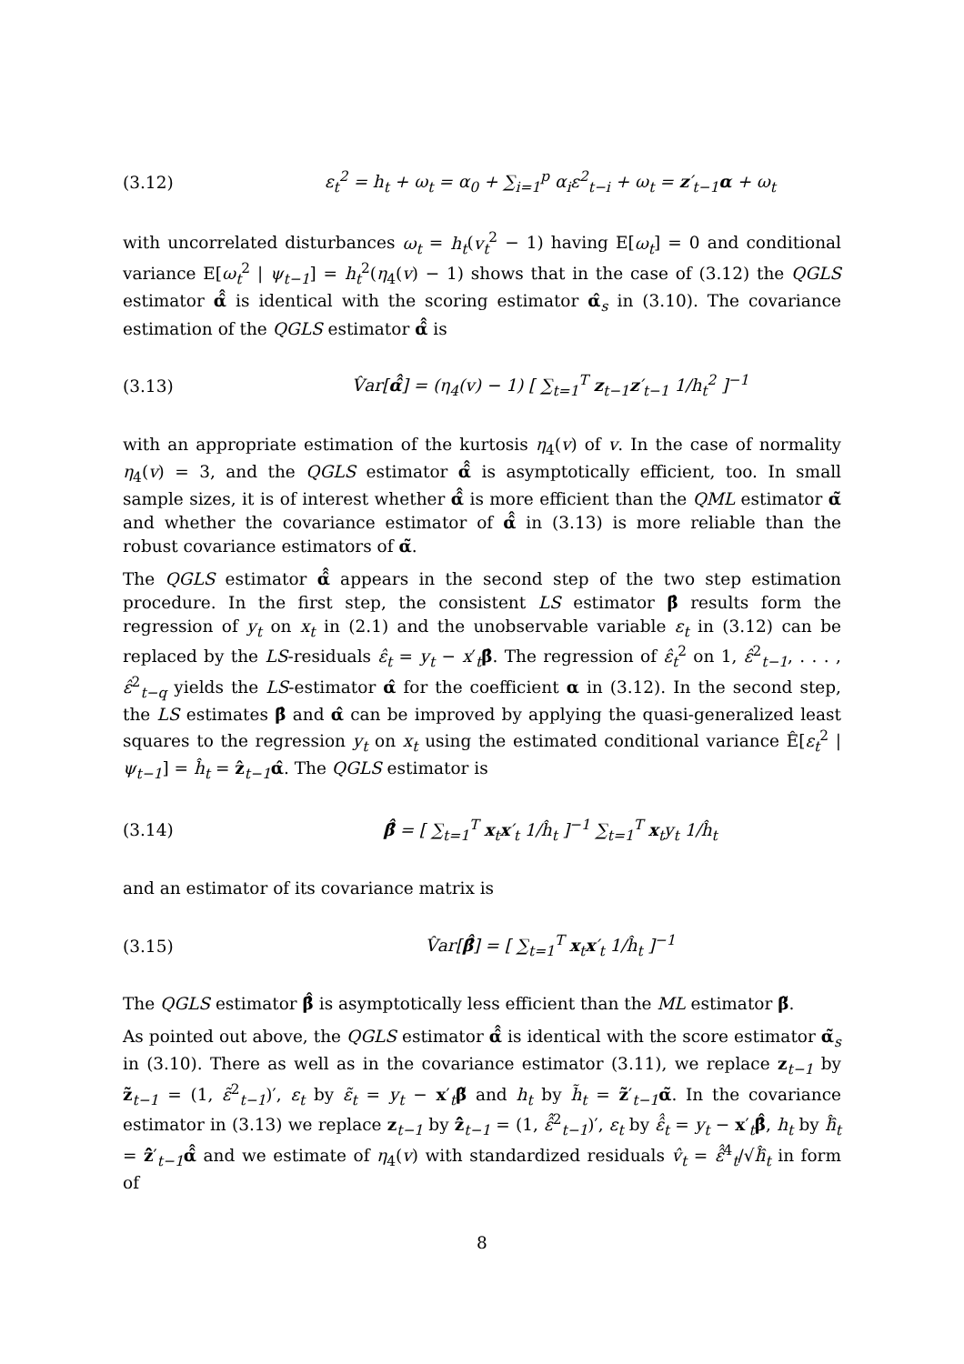(3.12) ε<sub>t</sub><sup>2</sup> = h<sub>t</sub> + ω<sub>t</sub> = α<sub>0</sub> + ∑<sub>i=1</sub><sup>p</sup> α<sub>i</sub>ε<sup>2</sup><sub>t−i</sub> + ω<sub>t</sub> = z′<sub>t−1</sub>α + ω<sub>t</sub>
with uncorrelated disturbances ω<sub>t</sub> = h<sub>t</sub>(v<sub>t</sub><sup>2</sup> − 1) having E[ω<sub>t</sub>] = 0 and conditional variance E[ω<sub>t</sub><sup>2</sup> | ψ<sub>t−1</sub>] = h<sub>t</sub><sup>2</sup>(η<sub>4</sub>(v) − 1) shows that in the case of (3.12) the QGLS estimator α̂̂ is identical with the scoring estimator α̂<sub>s</sub> in (3.10). The covariance estimation of the QGLS estimator α̂̂ is
(3.13) V̂ar[α̂̂] = (η<sub>4</sub>(v) − 1) [ ∑<sub>t=1</sub><sup>T</sup> z<sub>t−1</sub>z′<sub>t−1</sub> 1/h<sub>t</sub><sup>2</sup> ]<sup>−1</sup>
with an appropriate estimation of the kurtosis η<sub>4</sub>(v) of v. In the case of normality η<sub>4</sub>(v) = 3, and the QGLS estimator α̂̂ is asymptotically efficient, too. In small sample sizes, it is of interest whether α̂̂ is more efficient than the QML estimator α̃ and whether the covariance estimator of α̂̂ in (3.13) is more reliable than the robust covariance estimators of α̃.
The QGLS estimator α̂̂ appears in the second step of the two step estimation procedure. In the first step, the consistent LS estimator β̂ results form the regression of y<sub>t</sub> on x<sub>t</sub> in (2.1) and the unobservable variable ε<sub>t</sub> in (3.12) can be replaced by the LS-residuals ε̂<sub>t</sub> = y<sub>t</sub> − x′<sub>t</sub>β̂. The regression of ε̂<sub>t</sub><sup>2</sup> on 1, ε̂<sup>2</sup><sub>t−1</sub>, . . . , ε̂<sup>2</sup><sub>t−q</sub> yields the LS-estimator α̂ for the coefficient α in (3.12). In the second step, the LS estimates β̂ and α̂ can be improved by applying the quasi-generalized least squares to the regression y<sub>t</sub> on x<sub>t</sub> using the estimated conditional variance Ê[ε<sub>t</sub><sup>2</sup> | ψ<sub>t−1</sub>] = ĥ<sub>t</sub> = ẑ<sub>t−1</sub>α̂. The QGLS estimator is
(3.14) β̂̂ = [ ∑<sub>t=1</sub><sup>T</sup> x<sub>t</sub>x′<sub>t</sub> 1/ĥ<sub>t</sub> ]<sup>−1</sup> ∑<sub>t=1</sub><sup>T</sup> x<sub>t</sub>y<sub>t</sub> 1/ĥ<sub>t</sub>
and an estimator of its covariance matrix is
(3.15) V̂ar[β̂̂] = [ ∑<sub>t=1</sub><sup>T</sup> x<sub>t</sub>x′<sub>t</sub> 1/ĥ<sub>t</sub> ]<sup>−1</sup>
The QGLS estimator β̂̂ is asymptotically less efficient than the ML estimator β̃.
As pointed out above, the QGLS estimator α̂̂ is identical with the score estimator α̃<sub>s</sub> in (3.10). There as well as in the covariance estimator (3.11), we replace z<sub>t−1</sub> by z̃<sub>t−1</sub> = (1, ε̃<sup>2</sup><sub>t−1</sub>)′, ε<sub>t</sub> by ε̃<sub>t</sub> = y<sub>t</sub> − x′<sub>t</sub>β̃ and h<sub>t</sub> by h̃<sub>t</sub> = z̃′<sub>t−1</sub>α̃. In the covariance estimator in (3.13) we replace z<sub>t−1</sub> by ẑ̂<sub>t−1</sub> = (1, ε̂̂<sup>2</sup><sub>t−1</sub>)′, ε<sub>t</sub> by ε̂̂<sub>t</sub> = y<sub>t</sub> − x′<sub>t</sub>β̂̂, h<sub>t</sub> by ĥ̂<sub>t</sub> = ẑ̂′<sub>t−1</sub>α̂̂ and we estimate of η<sub>4</sub>(v) with standardized residuals v̂<sub>t</sub> = ε̂̂<sup>4</sup><sub>t</sub>/√ĥ̂<sub>t</sub> in form of
8